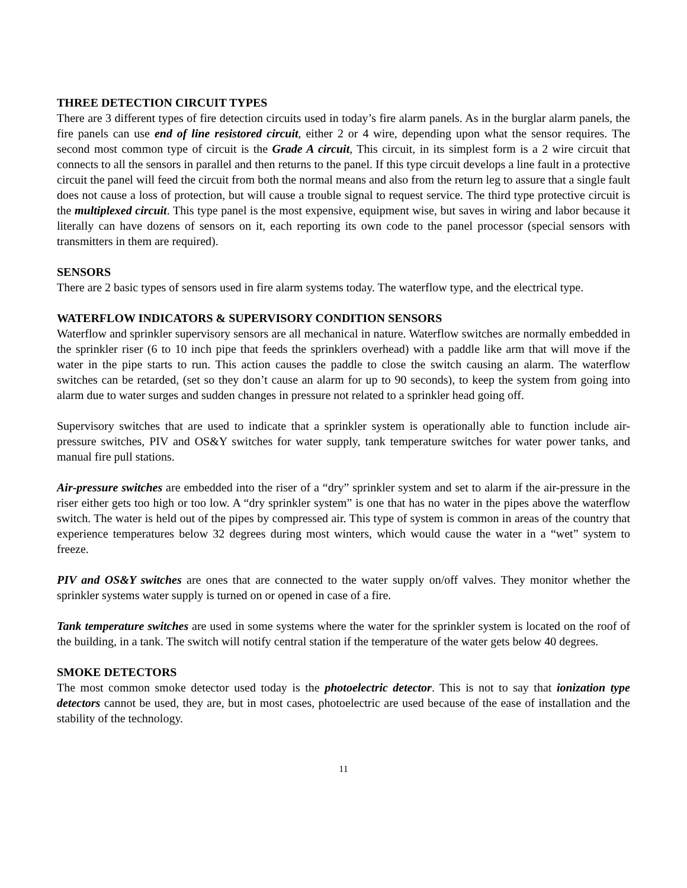THREE DETECTION CIRCUIT TYPES
There are 3 different types of fire detection circuits used in today’s fire alarm panels. As in the burglar alarm panels, the fire panels can use end of line resistored circuit, either 2 or 4 wire, depending upon what the sensor requires. The second most common type of circuit is the Grade A circuit, This circuit, in its simplest form is a 2 wire circuit that connects to all the sensors in parallel and then returns to the panel. If this type circuit develops a line fault in a protective circuit the panel will feed the circuit from both the normal means and also from the return leg to assure that a single fault does not cause a loss of protection, but will cause a trouble signal to request service. The third type protective circuit is the multiplexed circuit. This type panel is the most expensive, equipment wise, but saves in wiring and labor because it literally can have dozens of sensors on it, each reporting its own code to the panel processor (special sensors with transmitters in them are required).
SENSORS
There are 2 basic types of sensors used in fire alarm systems today. The waterflow type, and the electrical type.
WATERFLOW INDICATORS & SUPERVISORY CONDITION SENSORS
Waterflow and sprinkler supervisory sensors are all mechanical in nature. Waterflow switches are normally embedded in the sprinkler riser (6 to 10 inch pipe that feeds the sprinklers overhead) with a paddle like arm that will move if the water in the pipe starts to run. This action causes the paddle to close the switch causing an alarm. The waterflow switches can be retarded, (set so they don’t cause an alarm for up to 90 seconds), to keep the system from going into alarm due to water surges and sudden changes in pressure not related to a sprinkler head going off.
Supervisory switches that are used to indicate that a sprinkler system is operationally able to function include air-pressure switches, PIV and OS&Y switches for water supply, tank temperature switches for water power tanks, and manual fire pull stations.
Air-pressure switches are embedded into the riser of a “dry” sprinkler system and set to alarm if the air-pressure in the riser either gets too high or too low. A “dry sprinkler system” is one that has no water in the pipes above the waterflow switch. The water is held out of the pipes by compressed air. This type of system is common in areas of the country that experience temperatures below 32 degrees during most winters, which would cause the water in a “wet” system to freeze.
PIV and OS&Y switches are ones that are connected to the water supply on/off valves. They monitor whether the sprinkler systems water supply is turned on or opened in case of a fire.
Tank temperature switches are used in some systems where the water for the sprinkler system is located on the roof of the building, in a tank. The switch will notify central station if the temperature of the water gets below 40 degrees.
SMOKE DETECTORS
The most common smoke detector used today is the photoelectric detector. This is not to say that ionization type detectors cannot be used, they are, but in most cases, photoelectric are used because of the ease of installation and the stability of the technology.
11